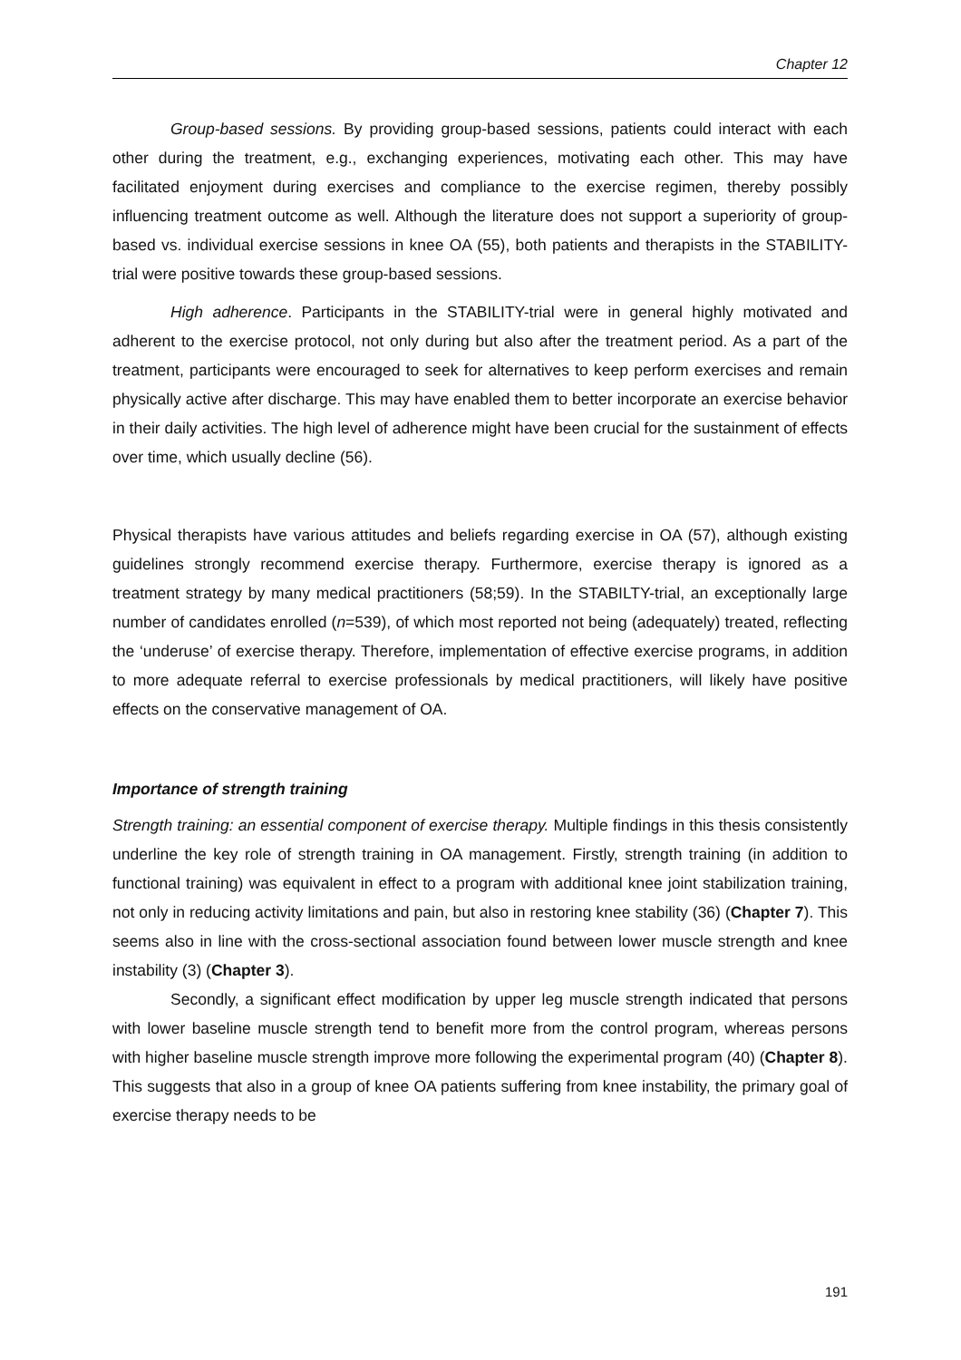Chapter 12
Group-based sessions. By providing group-based sessions, patients could interact with each other during the treatment, e.g., exchanging experiences, motivating each other. This may have facilitated enjoyment during exercises and compliance to the exercise regimen, thereby possibly influencing treatment outcome as well. Although the literature does not support a superiority of group-based vs. individual exercise sessions in knee OA (55), both patients and therapists in the STABILITY-trial were positive towards these group-based sessions.
High adherence. Participants in the STABILITY-trial were in general highly motivated and adherent to the exercise protocol, not only during but also after the treatment period. As a part of the treatment, participants were encouraged to seek for alternatives to keep perform exercises and remain physically active after discharge. This may have enabled them to better incorporate an exercise behavior in their daily activities. The high level of adherence might have been crucial for the sustainment of effects over time, which usually decline (56).
Physical therapists have various attitudes and beliefs regarding exercise in OA (57), although existing guidelines strongly recommend exercise therapy. Furthermore, exercise therapy is ignored as a treatment strategy by many medical practitioners (58;59). In the STABILTY-trial, an exceptionally large number of candidates enrolled (n=539), of which most reported not being (adequately) treated, reflecting the ‘underuse’ of exercise therapy. Therefore, implementation of effective exercise programs, in addition to more adequate referral to exercise professionals by medical practitioners, will likely have positive effects on the conservative management of OA.
Importance of strength training
Strength training: an essential component of exercise therapy. Multiple findings in this thesis consistently underline the key role of strength training in OA management. Firstly, strength training (in addition to functional training) was equivalent in effect to a program with additional knee joint stabilization training, not only in reducing activity limitations and pain, but also in restoring knee stability (36) (Chapter 7). This seems also in line with the cross-sectional association found between lower muscle strength and knee instability (3) (Chapter 3).
Secondly, a significant effect modification by upper leg muscle strength indicated that persons with lower baseline muscle strength tend to benefit more from the control program, whereas persons with higher baseline muscle strength improve more following the experimental program (40) (Chapter 8). This suggests that also in a group of knee OA patients suffering from knee instability, the primary goal of exercise therapy needs to be
191